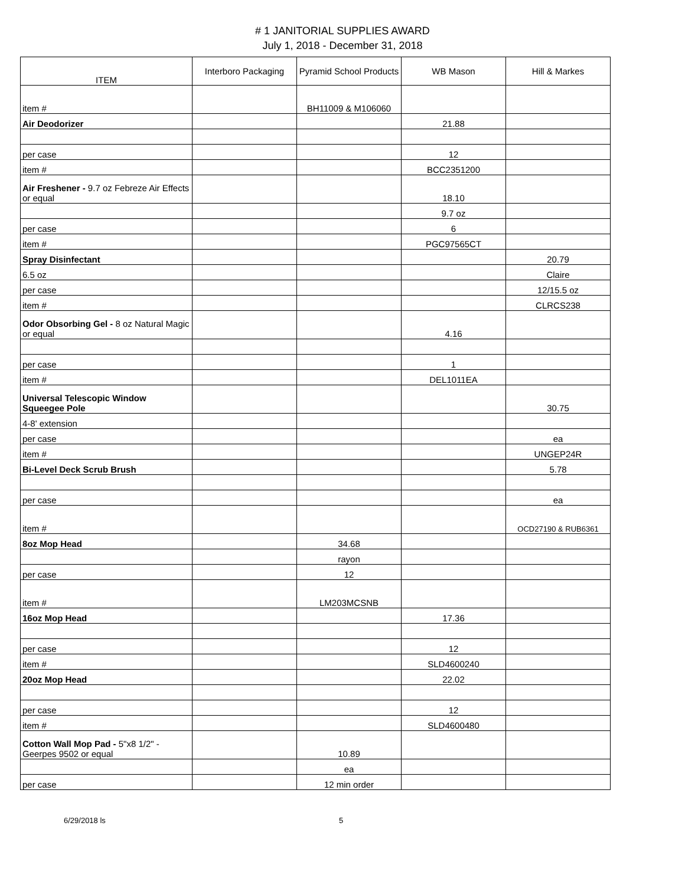# 1 JANITORIAL SUPPLIES AWARD
July 1, 2018 - December 31, 2018
| ITEM | Interboro Packaging | Pyramid School Products | WB Mason | Hill & Markes |
| --- | --- | --- | --- | --- |
| item # | | BH11009 & M106060 | | |
| Air Deodorizer | | | 21.88 | |
| per case | | | 12 | |
| item # | | | BCC2351200 | |
| Air Freshener - 9.7 oz Febreze Air Effects or equal | | | 18.10 | |
| | | | 9.7 oz | |
| per case | | | 6 | |
| item # | | | PGC97565CT | |
| Spray Disinfectant | | | | 20.79 |
| 6.5 oz | | | | Claire |
| per case | | | | 12/15.5 oz |
| item # | | | | CLRCS238 |
| Odor Obsorbing Gel - 8 oz Natural Magic or equal | | | 4.16 | |
| per case | | | 1 | |
| item # | | | DEL1011EA | |
| Universal Telescopic Window Squeegee Pole | | | | 30.75 |
| 4-8' extension | | | | |
| per case | | | | ea |
| item # | | | | UNGEP24R |
| Bi-Level Deck Scrub Brush | | | | 5.78 |
| per case | | | | ea |
| item # | | | | OCD27190 & RUB6361 |
| 8oz Mop Head | | 34.68 | | |
| | | rayon | | |
| per case | | 12 | | |
| item # | | LM203MCSNB | | |
| 16oz Mop Head | | | 17.36 | |
| per case | | | 12 | |
| item # | | | SLD4600240 | |
| 20oz Mop Head | | | 22.02 | |
| per case | | | 12 | |
| item # | | | SLD4600480 | |
| Cotton Wall Mop Pad - 5"x8 1/2" - Geerpes 9502 or equal | | 10.89 | | |
| | | ea | | |
| per case | | 12 min order | | |
6/29/2018 ls 5